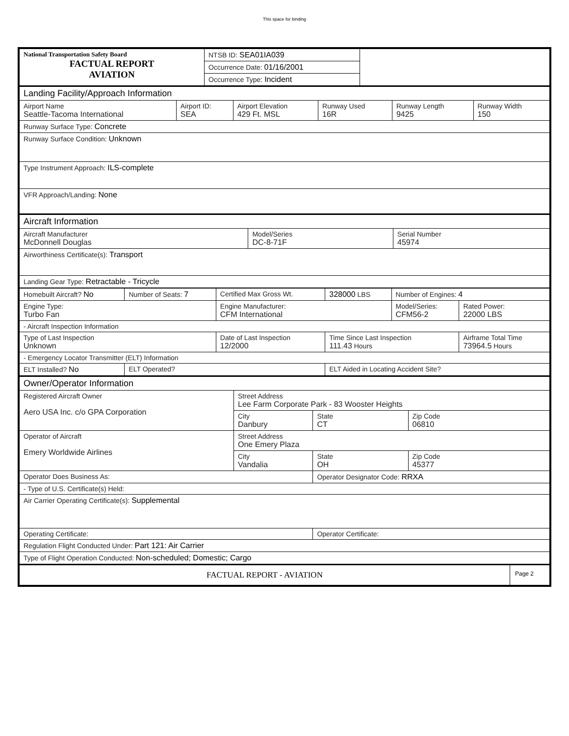This space for binding
| National Transportation Safety Board FACTUAL REPORT AVIATION | NTSB ID: SEA01IA039 | |
| | Occurrence Date: 01/16/2001 | |
| | Occurrence Type: Incident | |
| Landing Facility/Approach Information | | | | | |
| Airport Name Seattle-Tacoma International | Airport ID: SEA | Airport Elevation 429 Ft. MSL | Runway Used 16R | Runway Length 9425 | Runway Width 150 |
| Runway Surface Type: Concrete | | | | | |
| Runway Surface Condition: Unknown | | | | | |
| Type Instrument Approach: ILS-complete | | | | | |
| VFR Approach/Landing: None | | | | | |
| Aircraft Information | | |
| Aircraft Manufacturer McDonnell Douglas | Model/Series DC-8-71F | Serial Number 45974 |
| Airworthiness Certificate(s): Transport | | |
| Landing Gear Type: Retractable - Tricycle | | |
| Homebuilt Aircraft? No | Number of Seats: 7 | Certified Max Gross Wt. | 328000 LBS | Number of Engines: 4 | |
| Engine Type: Turbo Fan | | Engine Manufacturer: CFM International | | Model/Series: CFM56-2 | Rated Power: 22000 LBS |
| - Aircraft Inspection Information | | | | | |
| Type of Last Inspection Unknown | | Date of Last Inspection 12/2000 | Time Since Last Inspection 111.43 Hours | | Airframe Total Time 73964.5 Hours |
| - Emergency Locator Transmitter (ELT) Information | | | | | |
| ELT Installed? No | ELT Operated? | | ELT Aided in Locating Accident Site? | | |
| Owner/Operator Information | | | |
| Registered Aircraft Owner Aero USA Inc. c/o GPA Corporation | Street Address Lee Farm Corporate Park - 83 Wooster Heights | | |
| | City Danbury | State CT | Zip Code 06810 |
| Operator of Aircraft Emery Worldwide Airlines | Street Address One Emery Plaza | | |
| | City Vandalia | State OH | Zip Code 45377 |
| Operator Does Business As: | | Operator Designator Code: RRXA | |
| - Type of U.S. Certificate(s) Held: | | | |
| Air Carrier Operating Certificate(s): Supplemental | | | |
| Operating Certificate: | | Operator Certificate: | |
| Regulation Flight Conducted Under: Part 121: Air Carrier | | | |
| Type of Flight Operation Conducted: Non-scheduled; Domestic; Cargo | | | |
| FACTUAL REPORT - AVIATION | Page 2 |